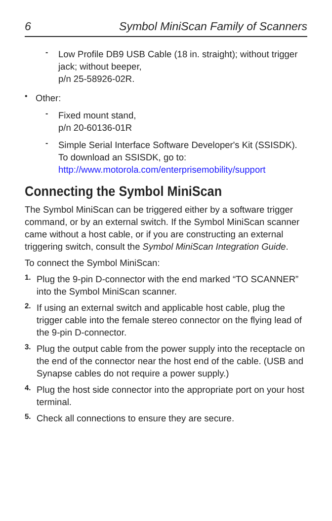6 Symbol MiniScan Family of Scanners
-
Low Profile DB9 USB Cable (18 in. straight); without trigger jack; without beeper,
p/n 25-58926-02R.
•
Other:
-
Fixed mount stand,
p/n 20-60136-01R
-
Simple Serial Interface Software Developer's Kit (SSISDK). To download an SSISDK, go to: http://www.motorola.com/enterprisemobility/support
Connecting the Symbol MiniScan
The Symbol MiniScan can be triggered either by a software trigger command, or by an external switch. If the Symbol MiniScan scanner came without a host cable, or if you are constructing an external triggering switch, consult the Symbol MiniScan Integration Guide.
To connect the Symbol MiniScan:
1.
Plug the 9-pin D-connector with the end marked “TO SCANNER” into the Symbol MiniScan scanner.
2.
If using an external switch and applicable host cable, plug the trigger cable into the female stereo connector on the flying lead of the 9-pin D-connector.
3.
Plug the output cable from the power supply into the receptacle on the end of the connector near the host end of the cable. (USB and Synapse cables do not require a power supply.)
4.
Plug the host side connector into the appropriate port on your host terminal.
5.
Check all connections to ensure they are secure.